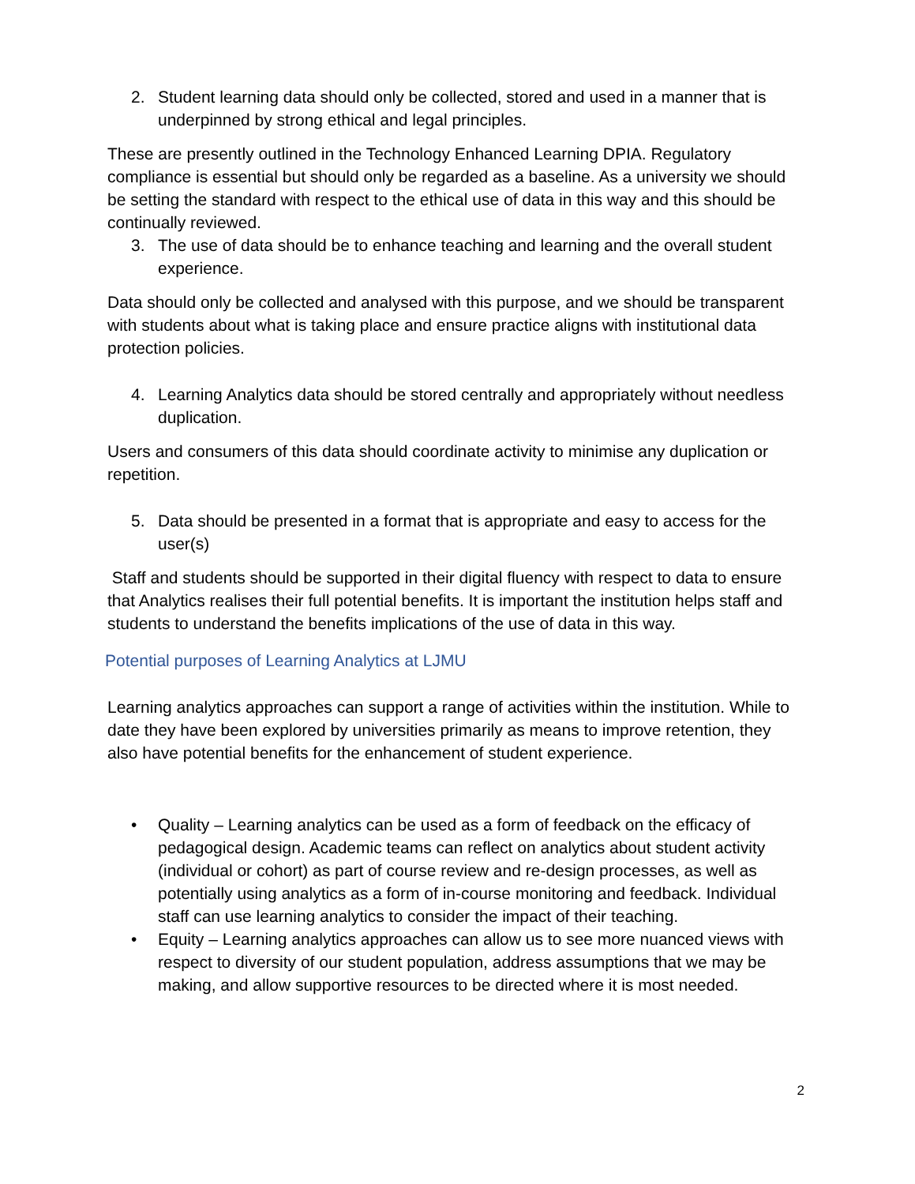2. Student learning data should only be collected, stored and used in a manner that is underpinned by strong ethical and legal principles.
These are presently outlined in the Technology Enhanced Learning DPIA. Regulatory compliance is essential but should only be regarded as a baseline. As a university we should be setting the standard with respect to the ethical use of data in this way and this should be continually reviewed.
3. The use of data should be to enhance teaching and learning and the overall student experience.
Data should only be collected and analysed with this purpose, and we should be transparent with students about what is taking place and ensure practice aligns with institutional data protection policies.
4. Learning Analytics data should be stored centrally and appropriately without needless duplication.
Users and consumers of this data should coordinate activity to minimise any duplication or repetition.
5. Data should be presented in a format that is appropriate and easy to access for the user(s)
Staff and students should be supported in their digital fluency with respect to data to ensure that Analytics realises their full potential benefits. It is important the institution helps staff and students to understand the benefits implications of the use of data in this way.
Potential purposes of Learning Analytics at LJMU
Learning analytics approaches can support a range of activities within the institution. While to date they have been explored by universities primarily as means to improve retention, they also have potential benefits for the enhancement of student experience.
• Quality – Learning analytics can be used as a form of feedback on the efficacy of pedagogical design. Academic teams can reflect on analytics about student activity (individual or cohort) as part of course review and re-design processes, as well as potentially using analytics as a form of in-course monitoring and feedback. Individual staff can use learning analytics to consider the impact of their teaching.
• Equity – Learning analytics approaches can allow us to see more nuanced views with respect to diversity of our student population, address assumptions that we may be making, and allow supportive resources to be directed where it is most needed.
2